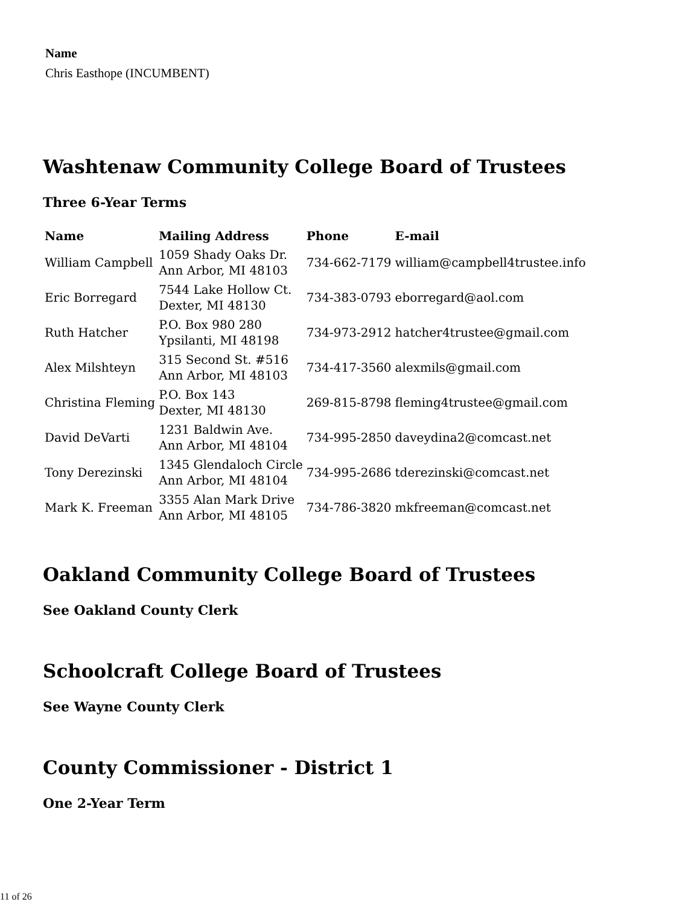Name
Chris Easthope (INCUMBENT)
Washtenaw Community College Board of Trustees
Three 6-Year Terms
| Name | Mailing Address | Phone | E-mail |
| --- | --- | --- | --- |
| William Campbell | 1059 Shady Oaks Dr. Ann Arbor, MI 48103 | 734-662-7179 | william@campbell4trustee.info |
| Eric Borregard | 7544 Lake Hollow Ct. Dexter, MI 48130 | 734-383-0793 | eborregard@aol.com |
| Ruth Hatcher | P.O. Box 980 280 Ypsilanti, MI 48198 | 734-973-2912 | hatcher4trustee@gmail.com |
| Alex Milshteyn | 315 Second St. #516 Ann Arbor, MI 48103 | 734-417-3560 | alexmils@gmail.com |
| Christina Fleming | P.O. Box 143 Dexter, MI 48130 | 269-815-8798 | fleming4trustee@gmail.com |
| David DeVarti | 1231 Baldwin Ave. Ann Arbor, MI 48104 | 734-995-2850 | daveydina2@comcast.net |
| Tony Derezinski | 1345 Glendaloch Circle Ann Arbor, MI 48104 | 734-995-2686 | tderezinski@comcast.net |
| Mark K. Freeman | 3355 Alan Mark Drive Ann Arbor, MI 48105 | 734-786-3820 | mkfreeman@comcast.net |
Oakland Community College Board of Trustees
See Oakland County Clerk
Schoolcraft College Board of Trustees
See Wayne County Clerk
County Commissioner - District 1
One 2-Year Term
11 of 26